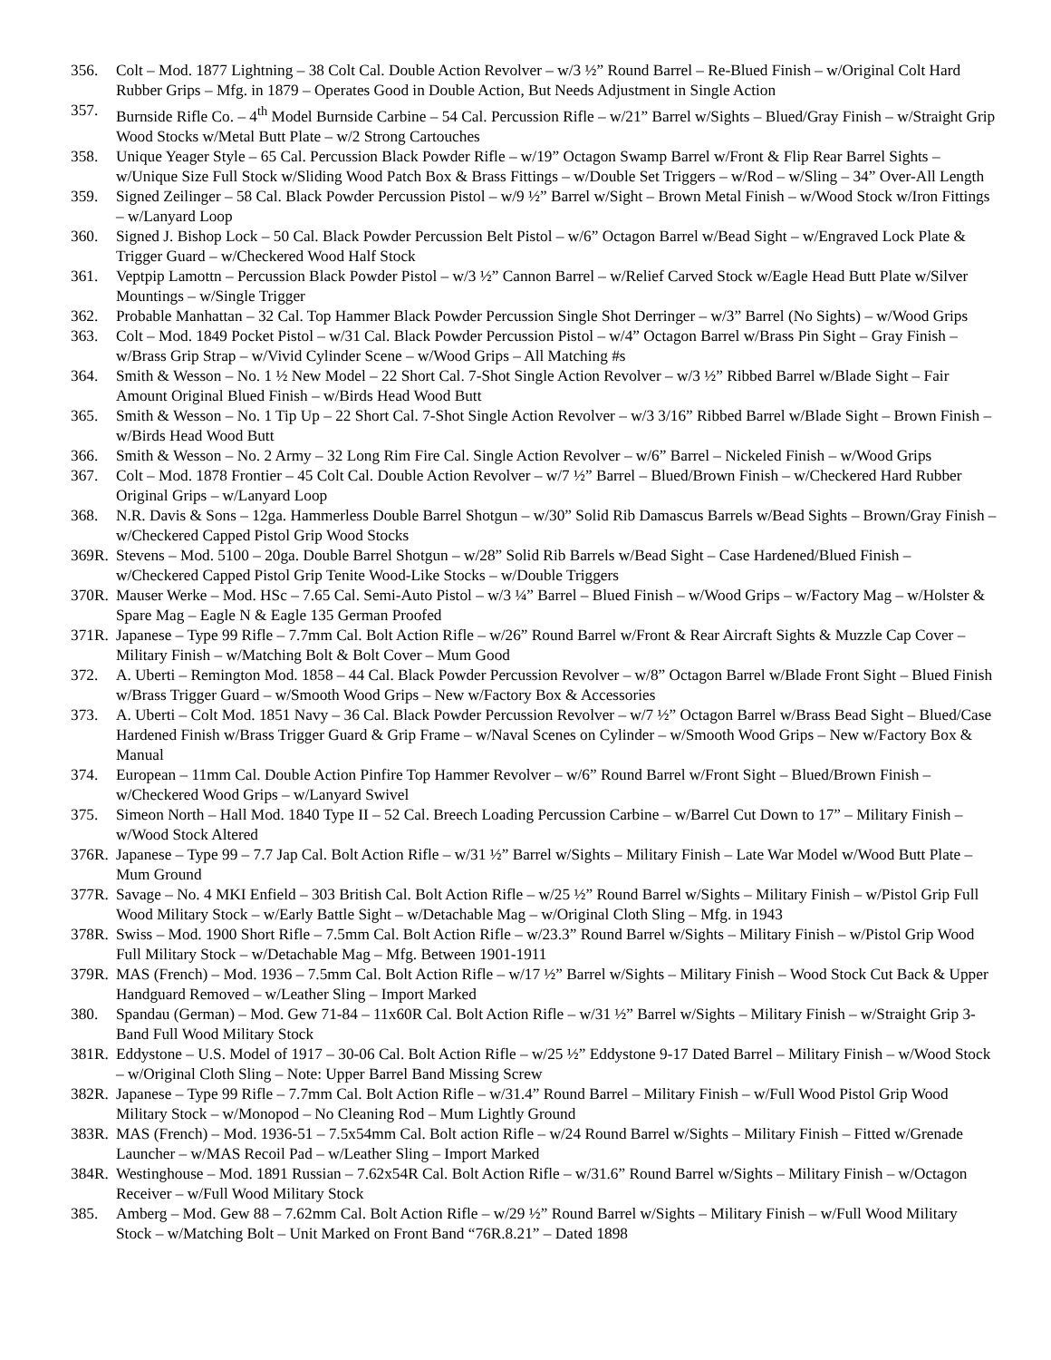356. Colt – Mod. 1877 Lightning – 38 Colt Cal. Double Action Revolver – w/3 ½” Round Barrel – Re-Blued Finish – w/Original Colt Hard Rubber Grips – Mfg. in 1879 – Operates Good in Double Action, But Needs Adjustment in Single Action
357. Burnside Rifle Co. – 4<sup>th</sup> Model Burnside Carbine – 54 Cal. Percussion Rifle – w/21” Barrel w/Sights – Blued/Gray Finish – w/Straight Grip Wood Stocks w/Metal Butt Plate – w/2 Strong Cartouches
358. Unique Yeager Style – 65 Cal. Percussion Black Powder Rifle – w/19” Octagon Swamp Barrel w/Front & Flip Rear Barrel Sights – w/Unique Size Full Stock w/Sliding Wood Patch Box & Brass Fittings – w/Double Set Triggers – w/Rod – w/Sling – 34” Over-All Length
359. Signed Zeilinger – 58 Cal. Black Powder Percussion Pistol – w/9 ½” Barrel w/Sight – Brown Metal Finish – w/Wood Stock w/Iron Fittings – w/Lanyard Loop
360. Signed J. Bishop Lock – 50 Cal. Black Powder Percussion Belt Pistol – w/6” Octagon Barrel w/Bead Sight – w/Engraved Lock Plate & Trigger Guard – w/Checkered Wood Half Stock
361. Veptpip Lamottn – Percussion Black Powder Pistol – w/3 ½” Cannon Barrel – w/Relief Carved Stock w/Eagle Head Butt Plate w/Silver Mountings – w/Single Trigger
362. Probable Manhattan – 32 Cal. Top Hammer Black Powder Percussion Single Shot Derringer – w/3” Barrel (No Sights) – w/Wood Grips
363. Colt – Mod. 1849 Pocket Pistol – w/31 Cal. Black Powder Percussion Pistol – w/4” Octagon Barrel w/Brass Pin Sight – Gray Finish – w/Brass Grip Strap – w/Vivid Cylinder Scene – w/Wood Grips – All Matching #s
364. Smith & Wesson – No. 1 ½ New Model – 22 Short Cal. 7-Shot Single Action Revolver – w/3 ½” Ribbed Barrel w/Blade Sight – Fair Amount Original Blued Finish – w/Birds Head Wood Butt
365. Smith & Wesson – No. 1 Tip Up – 22 Short Cal. 7-Shot Single Action Revolver – w/3 3/16” Ribbed Barrel w/Blade Sight – Brown Finish – w/Birds Head Wood Butt
366. Smith & Wesson – No. 2 Army – 32 Long Rim Fire Cal. Single Action Revolver – w/6” Barrel – Nickeled Finish – w/Wood Grips
367. Colt – Mod. 1878 Frontier – 45 Colt Cal. Double Action Revolver – w/7 ½” Barrel – Blued/Brown Finish – w/Checkered Hard Rubber Original Grips – w/Lanyard Loop
368. N.R. Davis & Sons – 12ga. Hammerless Double Barrel Shotgun – w/30” Solid Rib Damascus Barrels w/Bead Sights – Brown/Gray Finish – w/Checkered Capped Pistol Grip Wood Stocks
369R.
Stevens – Mod. 5100 – 20ga. Double Barrel Shotgun – w/28” Solid Rib Barrels w/Bead Sight – Case Hardened/Blued Finish – w/Checkered Capped Pistol Grip Tenite Wood-Like Stocks – w/Double Triggers
370R.
Mauser Werke – Mod. HSc – 7.65 Cal. Semi-Auto Pistol – w/3 ¼” Barrel – Blued Finish – w/Wood Grips – w/Factory Mag – w/Holster & Spare Mag – Eagle N & Eagle 135 German Proofed
371R.
Japanese – Type 99 Rifle – 7.7mm Cal. Bolt Action Rifle – w/26” Round Barrel w/Front & Rear Aircraft Sights & Muzzle Cap Cover – Military Finish – w/Matching Bolt & Bolt Cover – Mum Good
372. A. Uberti – Remington Mod. 1858 – 44 Cal. Black Powder Percussion Revolver – w/8” Octagon Barrel w/Blade Front Sight – Blued Finish w/Brass Trigger Guard – w/Smooth Wood Grips – New w/Factory Box & Accessories
373. A. Uberti – Colt Mod. 1851 Navy – 36 Cal. Black Powder Percussion Revolver – w/7 ½” Octagon Barrel w/Brass Bead Sight – Blued/Case Hardened Finish w/Brass Trigger Guard & Grip Frame – w/Naval Scenes on Cylinder – w/Smooth Wood Grips – New w/Factory Box & Manual
374. European – 11mm Cal. Double Action Pinfire Top Hammer Revolver – w/6” Round Barrel w/Front Sight – Blued/Brown Finish – w/Checkered Wood Grips – w/Lanyard Swivel
375. Simeon North – Hall Mod. 1840 Type II – 52 Cal. Breech Loading Percussion Carbine – w/Barrel Cut Down to 17” – Military Finish – w/Wood Stock Altered
376R.
Japanese – Type 99 – 7.7 Jap Cal. Bolt Action Rifle – w/31 ½” Barrel w/Sights – Military Finish – Late War Model w/Wood Butt Plate – Mum Ground
377R.
Savage – No. 4 MKI Enfield – 303 British Cal. Bolt Action Rifle – w/25 ½” Round Barrel w/Sights – Military Finish – w/Pistol Grip Full Wood Military Stock – w/Early Battle Sight – w/Detachable Mag – w/Original Cloth Sling – Mfg. in 1943
378R.
Swiss – Mod. 1900 Short Rifle – 7.5mm Cal. Bolt Action Rifle – w/23.3” Round Barrel w/Sights – Military Finish – w/Pistol Grip Wood Full Military Stock – w/Detachable Mag – Mfg. Between 1901-1911
379R.
MAS (French) – Mod. 1936 – 7.5mm Cal. Bolt Action Rifle – w/17 ½” Barrel w/Sights – Military Finish – Wood Stock Cut Back & Upper Handguard Removed – w/Leather Sling – Import Marked
380. Spandau (German) – Mod. Gew 71-84 – 11x60R Cal. Bolt Action Rifle – w/31 ½” Barrel w/Sights – Military Finish – w/Straight Grip 3-Band Full Wood Military Stock
381R.
Eddystone – U.S. Model of 1917 – 30-06 Cal. Bolt Action Rifle – w/25 ½” Eddystone 9-17 Dated Barrel – Military Finish – w/Wood Stock – w/Original Cloth Sling – Note: Upper Barrel Band Missing Screw
382R.
Japanese – Type 99 Rifle – 7.7mm Cal. Bolt Action Rifle – w/31.4” Round Barrel – Military Finish – w/Full Wood Pistol Grip Wood Military Stock – w/Monopod – No Cleaning Rod – Mum Lightly Ground
383R.
MAS (French) – Mod. 1936-51 – 7.5x54mm Cal. Bolt action Rifle – w/24 Round Barrel w/Sights – Military Finish – Fitted w/Grenade Launcher – w/MAS Recoil Pad – w/Leather Sling – Import Marked
384R.
Westinghouse – Mod. 1891 Russian – 7.62x54R Cal. Bolt Action Rifle – w/31.6” Round Barrel w/Sights – Military Finish – w/Octagon Receiver – w/Full Wood Military Stock
385. Amberg – Mod. Gew 88 – 7.62mm Cal. Bolt Action Rifle – w/29 ½” Round Barrel w/Sights – Military Finish – w/Full Wood Military Stock – w/Matching Bolt – Unit Marked on Front Band “76R.8.21” – Dated 1898